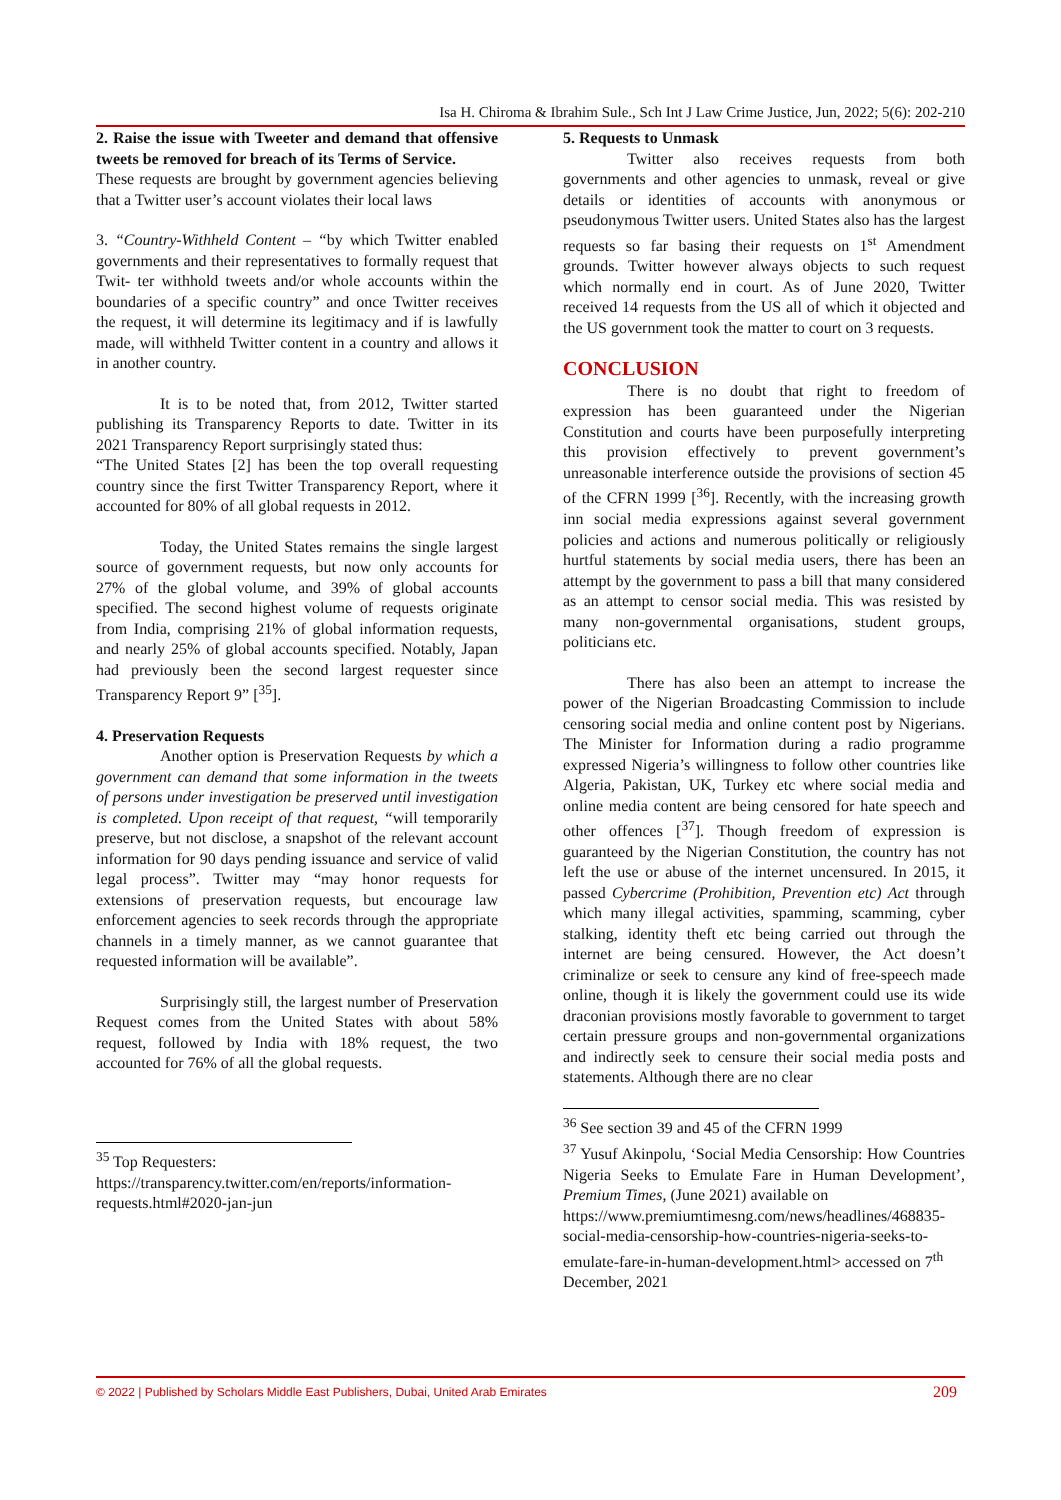Isa H. Chiroma & Ibrahim Sule., Sch Int J Law Crime Justice, Jun, 2022; 5(6): 202-210
2. Raise the issue with Tweeter and demand that offensive tweets be removed for breach of its Terms of Service.
These requests are brought by government agencies believing that a Twitter user’s account violates their local laws
3. “Country-Withheld Content – “by which Twitter enabled governments and their representatives to formally request that Twit- ter withhold tweets and/or whole accounts within the boundaries of a specific country” and once Twitter receives the request, it will determine its legitimacy and if is lawfully made, will withheld Twitter content in a country and allows it in another country.
It is to be noted that, from 2012, Twitter started publishing its Transparency Reports to date. Twitter in its 2021 Transparency Report surprisingly stated thus:
“The United States [2] has been the top overall requesting country since the first Twitter Transparency Report, where it accounted for 80% of all global requests in 2012.
Today, the United States remains the single largest source of government requests, but now only accounts for 27% of the global volume, and 39% of global accounts specified. The second highest volume of requests originate from India, comprising 21% of global information requests, and nearly 25% of global accounts specified. Notably, Japan had previously been the second largest requester since Transparency Report 9” [<sup>35</sup>].
4. Preservation Requests
Another option is Preservation Requests by which a government can demand that some information in the tweets of persons under investigation be preserved until investigation is completed. Upon receipt of that request, “will temporarily preserve, but not disclose, a snapshot of the relevant account information for 90 days pending issuance and service of valid legal process”. Twitter may “may honor requests for extensions of preservation requests, but encourage law enforcement agencies to seek records through the appropriate channels in a timely manner, as we cannot guarantee that requested information will be available”.
Surprisingly still, the largest number of Preservation Request comes from the United States with about 58% request, followed by India with 18% request, the two accounted for 76% of all the global requests.
<sup>35</sup> Top Requesters:
https://transparency.twitter.com/en/reports/information-requests.html#2020-jan-jun
5. Requests to Unmask
Twitter also receives requests from both governments and other agencies to unmask, reveal or give details or identities of accounts with anonymous or pseudonymous Twitter users. United States also has the largest requests so far basing their requests on 1<sup>st</sup> Amendment grounds. Twitter however always objects to such request which normally end in court. As of June 2020, Twitter received 14 requests from the US all of which it objected and the US government took the matter to court on 3 requests.
CONCLUSION
There is no doubt that right to freedom of expression has been guaranteed under the Nigerian Constitution and courts have been purposefully interpreting this provision effectively to prevent government’s unreasonable interference outside the provisions of section 45 of the CFRN 1999 [<sup>36</sup>]. Recently, with the increasing growth inn social media expressions against several government policies and actions and numerous politically or religiously hurtful statements by social media users, there has been an attempt by the government to pass a bill that many considered as an attempt to censor social media. This was resisted by many non-governmental organisations, student groups, politicians etc.
There has also been an attempt to increase the power of the Nigerian Broadcasting Commission to include censoring social media and online content post by Nigerians. The Minister for Information during a radio programme expressed Nigeria’s willingness to follow other countries like Algeria, Pakistan, UK, Turkey etc where social media and online media content are being censored for hate speech and other offences [<sup>37</sup>]. Though freedom of expression is guaranteed by the Nigerian Constitution, the country has not left the use or abuse of the internet uncensured. In 2015, it passed Cybercrime (Prohibition, Prevention etc) Act through which many illegal activities, spamming, scamming, cyber stalking, identity theft etc being carried out through the internet are being censured. However, the Act doesn’t criminalize or seek to censure any kind of free-speech made online, though it is likely the government could use its wide draconian provisions mostly favorable to government to target certain pressure groups and non-governmental organizations and indirectly seek to censure their social media posts and statements. Although there are no clear
<sup>36</sup> See section 39 and 45 of the CFRN 1999
<sup>37</sup> Yusuf Akinpolu, ‘Social Media Censorship: How Countries Nigeria Seeks to Emulate Fare in Human Development’, Premium Times, (June 2021) available on
https://www.premiumtimesng.com/news/headlines/468835-social-media-censorship-how-countries-nigeria-seeks-to-emulate-fare-in-human-development.html> accessed on 7<sup>th</sup> December, 2021
© 2022 | Published by Scholars Middle East Publishers, Dubai, United Arab Emirates 209